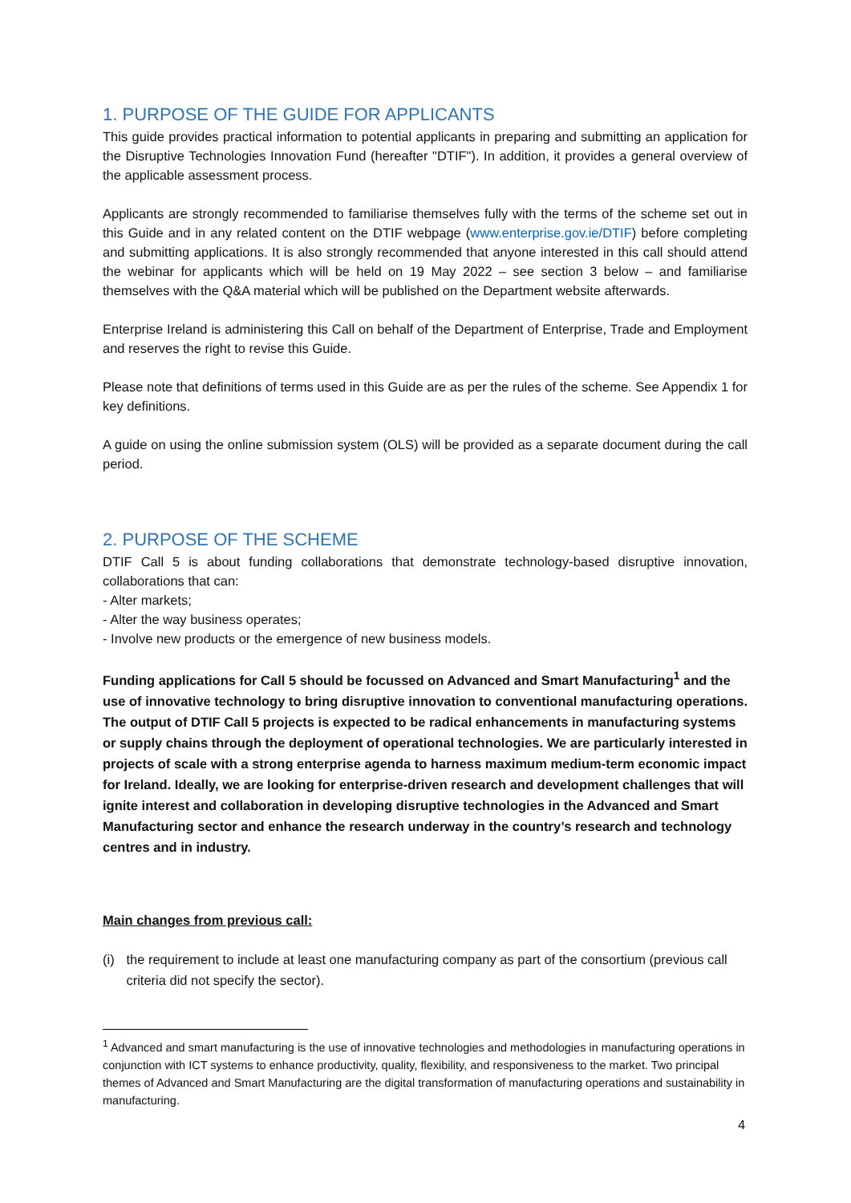1. PURPOSE OF THE GUIDE FOR APPLICANTS
This guide provides practical information to potential applicants in preparing and submitting an application for the Disruptive Technologies Innovation Fund (hereafter "DTIF"). In addition, it provides a general overview of the applicable assessment process.
Applicants are strongly recommended to familiarise themselves fully with the terms of the scheme set out in this Guide and in any related content on the DTIF webpage (www.enterprise.gov.ie/DTIF) before completing and submitting applications. It is also strongly recommended that anyone interested in this call should attend the webinar for applicants which will be held on 19 May 2022 – see section 3 below – and familiarise themselves with the Q&A material which will be published on the Department website afterwards.
Enterprise Ireland is administering this Call on behalf of the Department of Enterprise, Trade and Employment and reserves the right to revise this Guide.
Please note that definitions of terms used in this Guide are as per the rules of the scheme. See Appendix 1 for key definitions.
A guide on using the online submission system (OLS) will be provided as a separate document during the call period.
2. PURPOSE OF THE SCHEME
DTIF Call 5 is about funding collaborations that demonstrate technology-based disruptive innovation, collaborations that can:
- Alter markets;
- Alter the way business operates;
- Involve new products or the emergence of new business models.
Funding applications for Call 5 should be focussed on Advanced and Smart Manufacturing<sup>1</sup> and the use of innovative technology to bring disruptive innovation to conventional manufacturing operations. The output of DTIF Call 5 projects is expected to be radical enhancements in manufacturing systems or supply chains through the deployment of operational technologies. We are particularly interested in projects of scale with a strong enterprise agenda to harness maximum medium-term economic impact for Ireland. Ideally, we are looking for enterprise-driven research and development challenges that will ignite interest and collaboration in developing disruptive technologies in the Advanced and Smart Manufacturing sector and enhance the research underway in the country’s research and technology centres and in industry.
Main changes from previous call:
(i) the requirement to include at least one manufacturing company as part of the consortium (previous call criteria did not specify the sector).
<sup>1</sup> Advanced and smart manufacturing is the use of innovative technologies and methodologies in manufacturing operations in conjunction with ICT systems to enhance productivity, quality, flexibility, and responsiveness to the market. Two principal themes of Advanced and Smart Manufacturing are the digital transformation of manufacturing operations and sustainability in manufacturing.
4